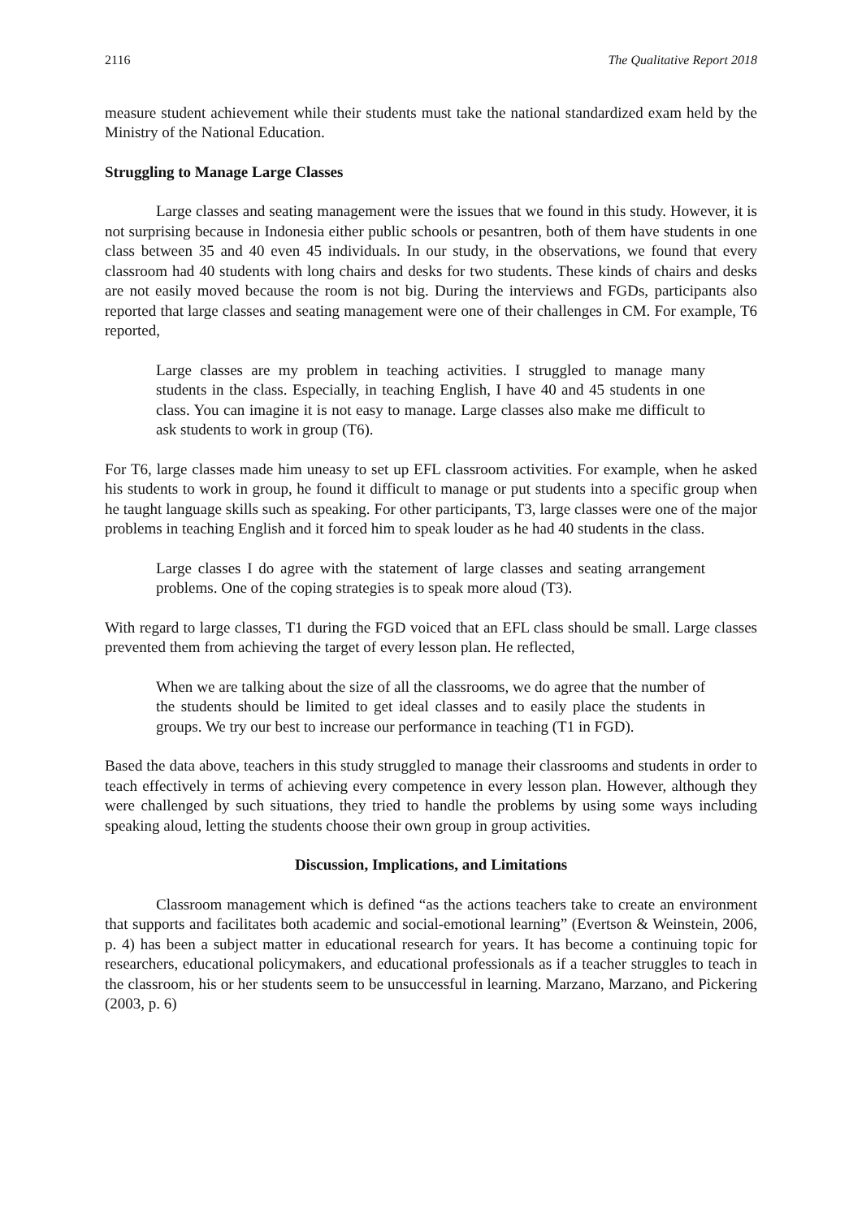2116 The Qualitative Report 2018
measure student achievement while their students must take the national standardized exam held by the Ministry of the National Education.
Struggling to Manage Large Classes
Large classes and seating management were the issues that we found in this study. However, it is not surprising because in Indonesia either public schools or pesantren, both of them have students in one class between 35 and 40 even 45 individuals. In our study, in the observations, we found that every classroom had 40 students with long chairs and desks for two students. These kinds of chairs and desks are not easily moved because the room is not big. During the interviews and FGDs, participants also reported that large classes and seating management were one of their challenges in CM. For example, T6 reported,
Large classes are my problem in teaching activities. I struggled to manage many students in the class. Especially, in teaching English, I have 40 and 45 students in one class. You can imagine it is not easy to manage. Large classes also make me difficult to ask students to work in group (T6).
For T6, large classes made him uneasy to set up EFL classroom activities. For example, when he asked his students to work in group, he found it difficult to manage or put students into a specific group when he taught language skills such as speaking. For other participants, T3, large classes were one of the major problems in teaching English and it forced him to speak louder as he had 40 students in the class.
Large classes I do agree with the statement of large classes and seating arrangement problems. One of the coping strategies is to speak more aloud (T3).
With regard to large classes, T1 during the FGD voiced that an EFL class should be small. Large classes prevented them from achieving the target of every lesson plan. He reflected,
When we are talking about the size of all the classrooms, we do agree that the number of the students should be limited to get ideal classes and to easily place the students in groups. We try our best to increase our performance in teaching (T1 in FGD).
Based the data above, teachers in this study struggled to manage their classrooms and students in order to teach effectively in terms of achieving every competence in every lesson plan. However, although they were challenged by such situations, they tried to handle the problems by using some ways including speaking aloud, letting the students choose their own group in group activities.
Discussion, Implications, and Limitations
Classroom management which is defined “as the actions teachers take to create an environment that supports and facilitates both academic and social-emotional learning” (Evertson & Weinstein, 2006, p. 4) has been a subject matter in educational research for years. It has become a continuing topic for researchers, educational policymakers, and educational professionals as if a teacher struggles to teach in the classroom, his or her students seem to be unsuccessful in learning. Marzano, Marzano, and Pickering (2003, p. 6)